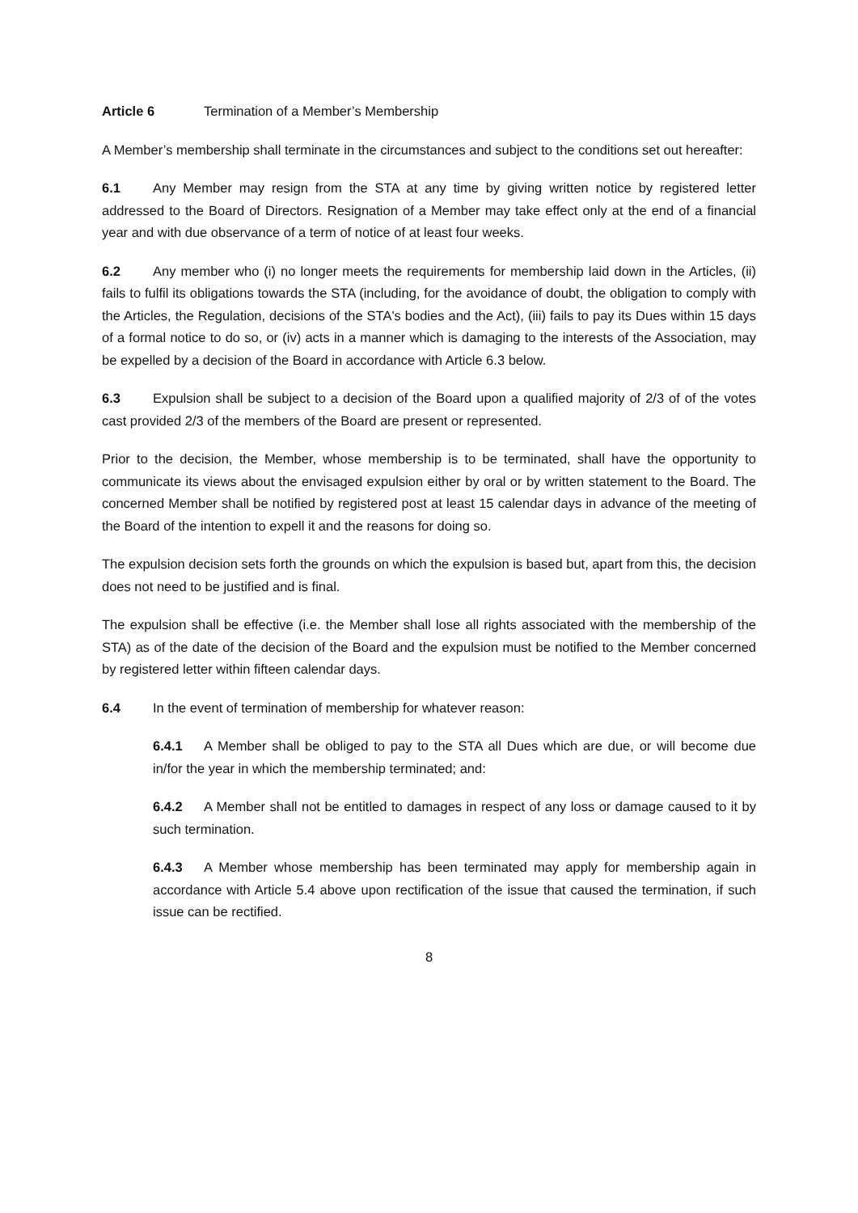Article 6 Termination of a Member’s Membership
A Member’s membership shall terminate in the circumstances and subject to the conditions set out hereafter:
6.1 Any Member may resign from the STA at any time by giving written notice by registered letter addressed to the Board of Directors. Resignation of a Member may take effect only at the end of a financial year and with due observance of a term of notice of at least four weeks.
6.2 Any member who (i) no longer meets the requirements for membership laid down in the Articles, (ii) fails to fulfil its obligations towards the STA (including, for the avoidance of doubt, the obligation to comply with the Articles, the Regulation, decisions of the STA's bodies and the Act), (iii) fails to pay its Dues within 15 days of a formal notice to do so, or (iv) acts in a manner which is damaging to the interests of the Association, may be expelled by a decision of the Board in accordance with Article 6.3 below.
6.3 Expulsion shall be subject to a decision of the Board upon a qualified majority of 2/3 of of the votes cast provided 2/3 of the members of the Board are present or represented.
Prior to the decision, the Member, whose membership is to be terminated, shall have the opportunity to communicate its views about the envisaged expulsion either by oral or by written statement to the Board. The concerned Member shall be notified by registered post at least 15 calendar days in advance of the meeting of the Board of the intention to expell it and the reasons for doing so.
The expulsion decision sets forth the grounds on which the expulsion is based but, apart from this, the decision does not need to be justified and is final.
The expulsion shall be effective (i.e. the Member shall lose all rights associated with the membership of the STA) as of the date of the decision of the Board and the expulsion must be notified to the Member concerned by registered letter within fifteen calendar days.
6.4 In the event of termination of membership for whatever reason:
6.4.1 A Member shall be obliged to pay to the STA all Dues which are due, or will become due in/for the year in which the membership terminated; and:
6.4.2 A Member shall not be entitled to damages in respect of any loss or damage caused to it by such termination.
6.4.3 A Member whose membership has been terminated may apply for membership again in accordance with Article 5.4 above upon rectification of the issue that caused the termination, if such issue can be rectified.
8